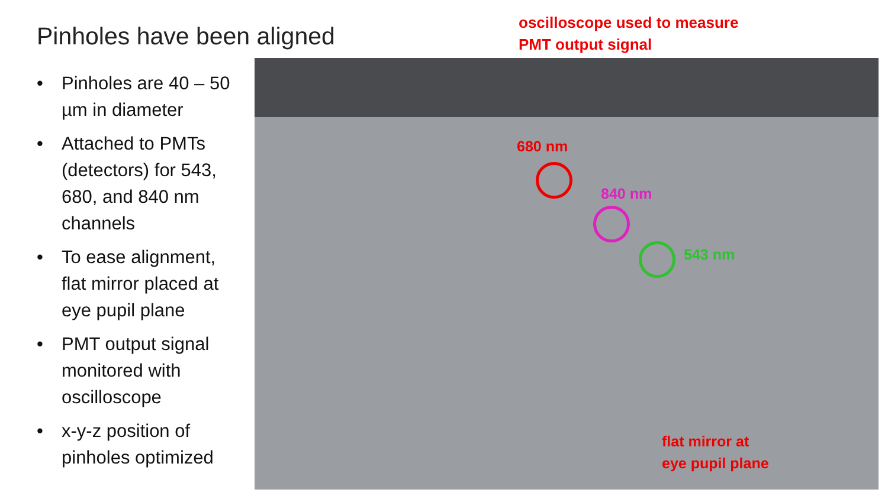Pinholes have been aligned
oscilloscope used to measure
PMT output signal
• Pinholes are 40 – 50 µm in diameter
• Attached to PMTs (detectors) for 543, 680, and 840 nm channels
• To ease alignment, flat mirror placed at eye pupil plane
• PMT output signal monitored with oscilloscope
• x-y-z position of pinholes optimized
680 nm
840 nm
543 nm
flat mirror at
eye pupil plane